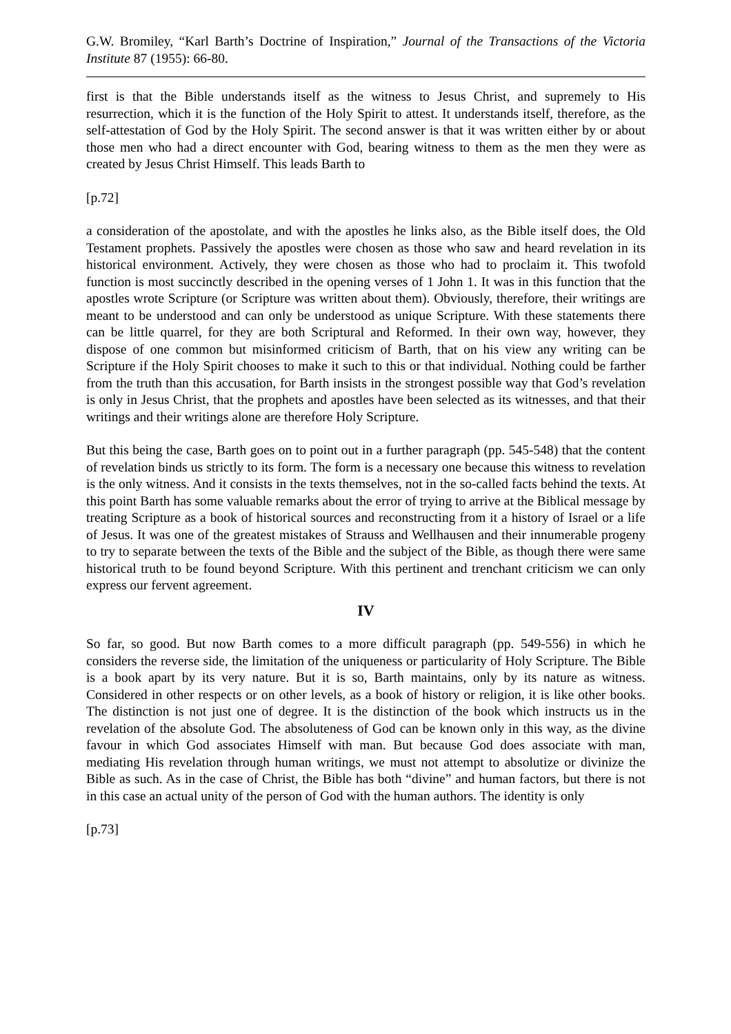G.W. Bromiley, “Karl Barth’s Doctrine of Inspiration,” Journal of the Transactions of the Victoria Institute 87 (1955): 66-80.
first is that the Bible understands itself as the witness to Jesus Christ, and supremely to His resurrection, which it is the function of the Holy Spirit to attest. It understands itself, therefore, as the self-attestation of God by the Holy Spirit. The second answer is that it was written either by or about those men who had a direct encounter with God, bearing witness to them as the men they were as created by Jesus Christ Himself. This leads Barth to
[p.72]
a consideration of the apostolate, and with the apostles he links also, as the Bible itself does, the Old Testament prophets. Passively the apostles were chosen as those who saw and heard revelation in its historical environment. Actively, they were chosen as those who had to proclaim it. This twofold function is most succinctly described in the opening verses of 1 John 1. It was in this function that the apostles wrote Scripture (or Scripture was written about them). Obviously, therefore, their writings are meant to be understood and can only be understood as unique Scripture. With these statements there can be little quarrel, for they are both Scriptural and Reformed. In their own way, however, they dispose of one common but misinformed criticism of Barth, that on his view any writing can be Scripture if the Holy Spirit chooses to make it such to this or that individual. Nothing could be farther from the truth than this accusation, for Barth insists in the strongest possible way that God’s revelation is only in Jesus Christ, that the prophets and apostles have been selected as its witnesses, and that their writings and their writings alone are therefore Holy Scripture.
But this being the case, Barth goes on to point out in a further paragraph (pp. 545-548) that the content of revelation binds us strictly to its form. The form is a necessary one because this witness to revelation is the only witness. And it consists in the texts themselves, not in the so-called facts behind the texts. At this point Barth has some valuable remarks about the error of trying to arrive at the Biblical message by treating Scripture as a book of historical sources and reconstructing from it a history of Israel or a life of Jesus. It was one of the greatest mistakes of Strauss and Wellhausen and their innumerable progeny to try to separate between the texts of the Bible and the subject of the Bible, as though there were same historical truth to be found beyond Scripture. With this pertinent and trenchant criticism we can only express our fervent agreement.
IV
So far, so good. But now Barth comes to a more difficult paragraph (pp. 549-556) in which he considers the reverse side, the limitation of the uniqueness or particularity of Holy Scripture. The Bible is a book apart by its very nature. But it is so, Barth maintains, only by its nature as witness. Considered in other respects or on other levels, as a book of history or religion, it is like other books. The distinction is not just one of degree. It is the distinction of the book which instructs us in the revelation of the absolute God. The absoluteness of God can be known only in this way, as the divine favour in which God associates Himself with man. But because God does associate with man, mediating His revelation through human writings, we must not attempt to absolutize or divinize the Bible as such. As in the case of Christ, the Bible has both “divine” and human factors, but there is not in this case an actual unity of the person of God with the human authors. The identity is only
[p.73]